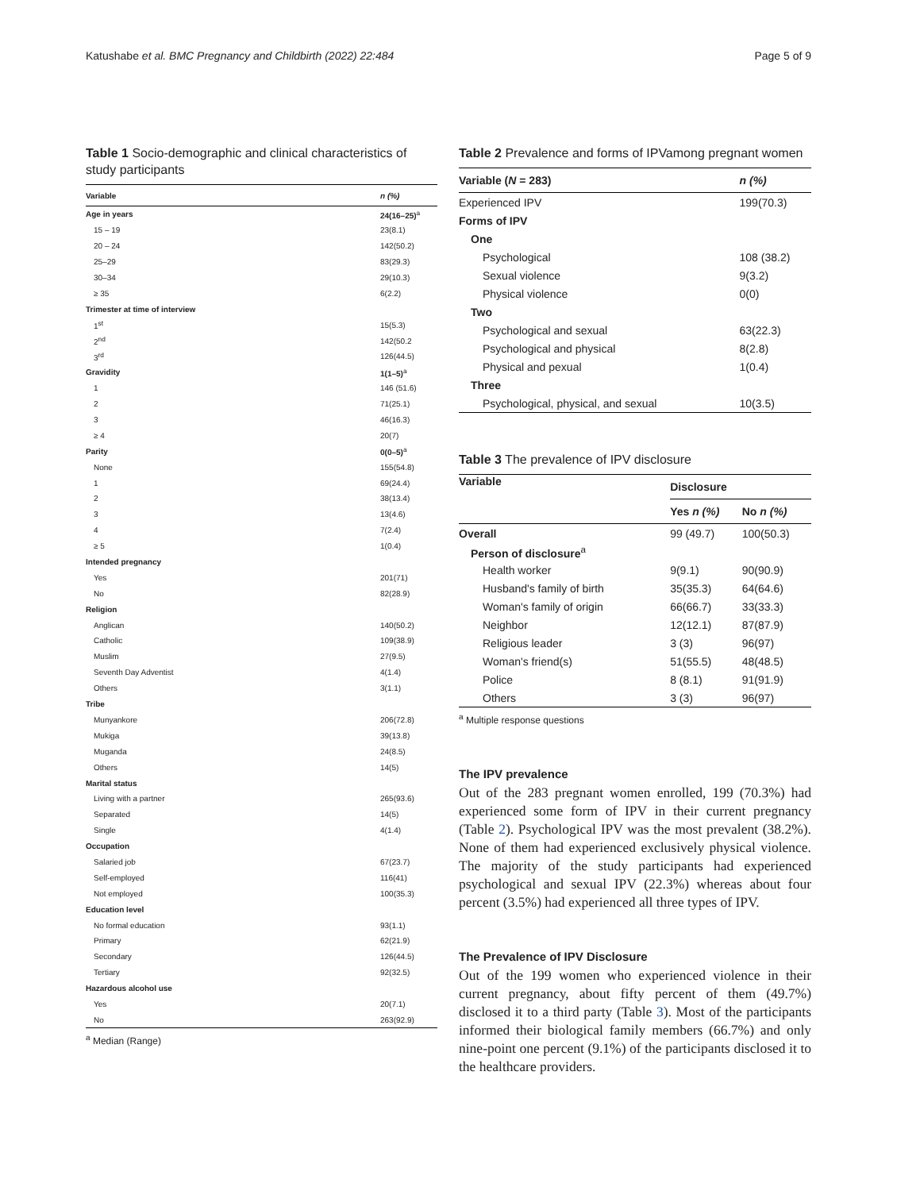Katushabe et al. BMC Pregnancy and Childbirth (2022) 22:484 Page 5 of 9
Table 1 Socio-demographic and clinical characteristics of study participants
| Variable | n (%) |
| --- | --- |
| Age in years | 24(16–25)<sup>a</sup> |
| 15 – 19 | 23(8.1) |
| 20 – 24 | 142(50.2) |
| 25–29 | 83(29.3) |
| 30–34 | 29(10.3) |
| ≥ 35 | 6(2.2) |
| Trimester at time of interview | |
| 1<sup>st</sup> | 15(5.3) |
| 2<sup>nd</sup> | 142(50.2 |
| 3<sup>rd</sup> | 126(44.5) |
| Gravidity | 1(1–5)<sup>a</sup> |
| 1 | 146 (51.6) |
| 2 | 71(25.1) |
| 3 | 46(16.3) |
| ≥ 4 | 20(7) |
| Parity | 0(0–5)<sup>a</sup> |
| None | 155(54.8) |
| 1 | 69(24.4) |
| 2 | 38(13.4) |
| 3 | 13(4.6) |
| 4 | 7(2.4) |
| ≥ 5 | 1(0.4) |
| Intended pregnancy | |
| Yes | 201(71) |
| No | 82(28.9) |
| Religion | |
| Anglican | 140(50.2) |
| Catholic | 109(38.9) |
| Muslim | 27(9.5) |
| Seventh Day Adventist | 4(1.4) |
| Others | 3(1.1) |
| Tribe | |
| Munyankore | 206(72.8) |
| Mukiga | 39(13.8) |
| Muganda | 24(8.5) |
| Others | 14(5) |
| Marital status | |
| Living with a partner | 265(93.6) |
| Separated | 14(5) |
| Single | 4(1.4) |
| Occupation | |
| Salaried job | 67(23.7) |
| Self-employed | 116(41) |
| Not employed | 100(35.3) |
| Education level | |
| No formal education | 93(1.1) |
| Primary | 62(21.9) |
| Secondary | 126(44.5) |
| Tertiary | 92(32.5) |
| Hazardous alcohol use | |
| Yes | 20(7.1) |
| No | 263(92.9) |
<sup>a</sup> Median (Range)
Table 2 Prevalence and forms of IPVamong pregnant women
| Variable ( N = 283) | n (%) |
| --- | --- |
| Experienced IPV | 199(70.3) |
| Forms of IPV | |
| One | |
| Psychological | 108 (38.2) |
| Sexual violence | 9(3.2) |
| Physical violence | 0(0) |
| Two | |
| Psychological and sexual | 63(22.3) |
| Psychological and physical | 8(2.8) |
| Physical and pexual | 1(0.4) |
| Three | |
| Psychological, physical, and sexual | 10(3.5) |
Table 3 The prevalence of IPV disclosure
| Variable | Disclosure | |
| --- | --- | --- |
| | Yes n (%) | No n (%) |
| Overall | 99 (49.7) | 100(50.3) |
| Person of disclosure<sup>a</sup> | | |
| Health worker | 9(9.1) | 90(90.9) |
| Husband's family of birth | 35(35.3) | 64(64.6) |
| Woman's family of origin | 66(66.7) | 33(33.3) |
| Neighbor | 12(12.1) | 87(87.9) |
| Religious leader | 3 (3) | 96(97) |
| Woman's friend(s) | 51(55.5) | 48(48.5) |
| Police | 8 (8.1) | 91(91.9) |
| Others | 3 (3) | 96(97) |
<sup>a</sup> Multiple response questions
The IPV prevalence
Out of the 283 pregnant women enrolled, 199 (70.3%) had experienced some form of IPV in their current pregnancy (Table 2). Psychological IPV was the most prevalent (38.2%). None of them had experienced exclusively physical violence. The majority of the study participants had experienced psychological and sexual IPV (22.3%) whereas about four percent (3.5%) had experienced all three types of IPV.
The Prevalence of IPV Disclosure
Out of the 199 women who experienced violence in their current pregnancy, about fifty percent of them (49.7%) disclosed it to a third party (Table 3). Most of the participants informed their biological family members (66.7%) and only nine-point one percent (9.1%) of the participants disclosed it to the healthcare providers.